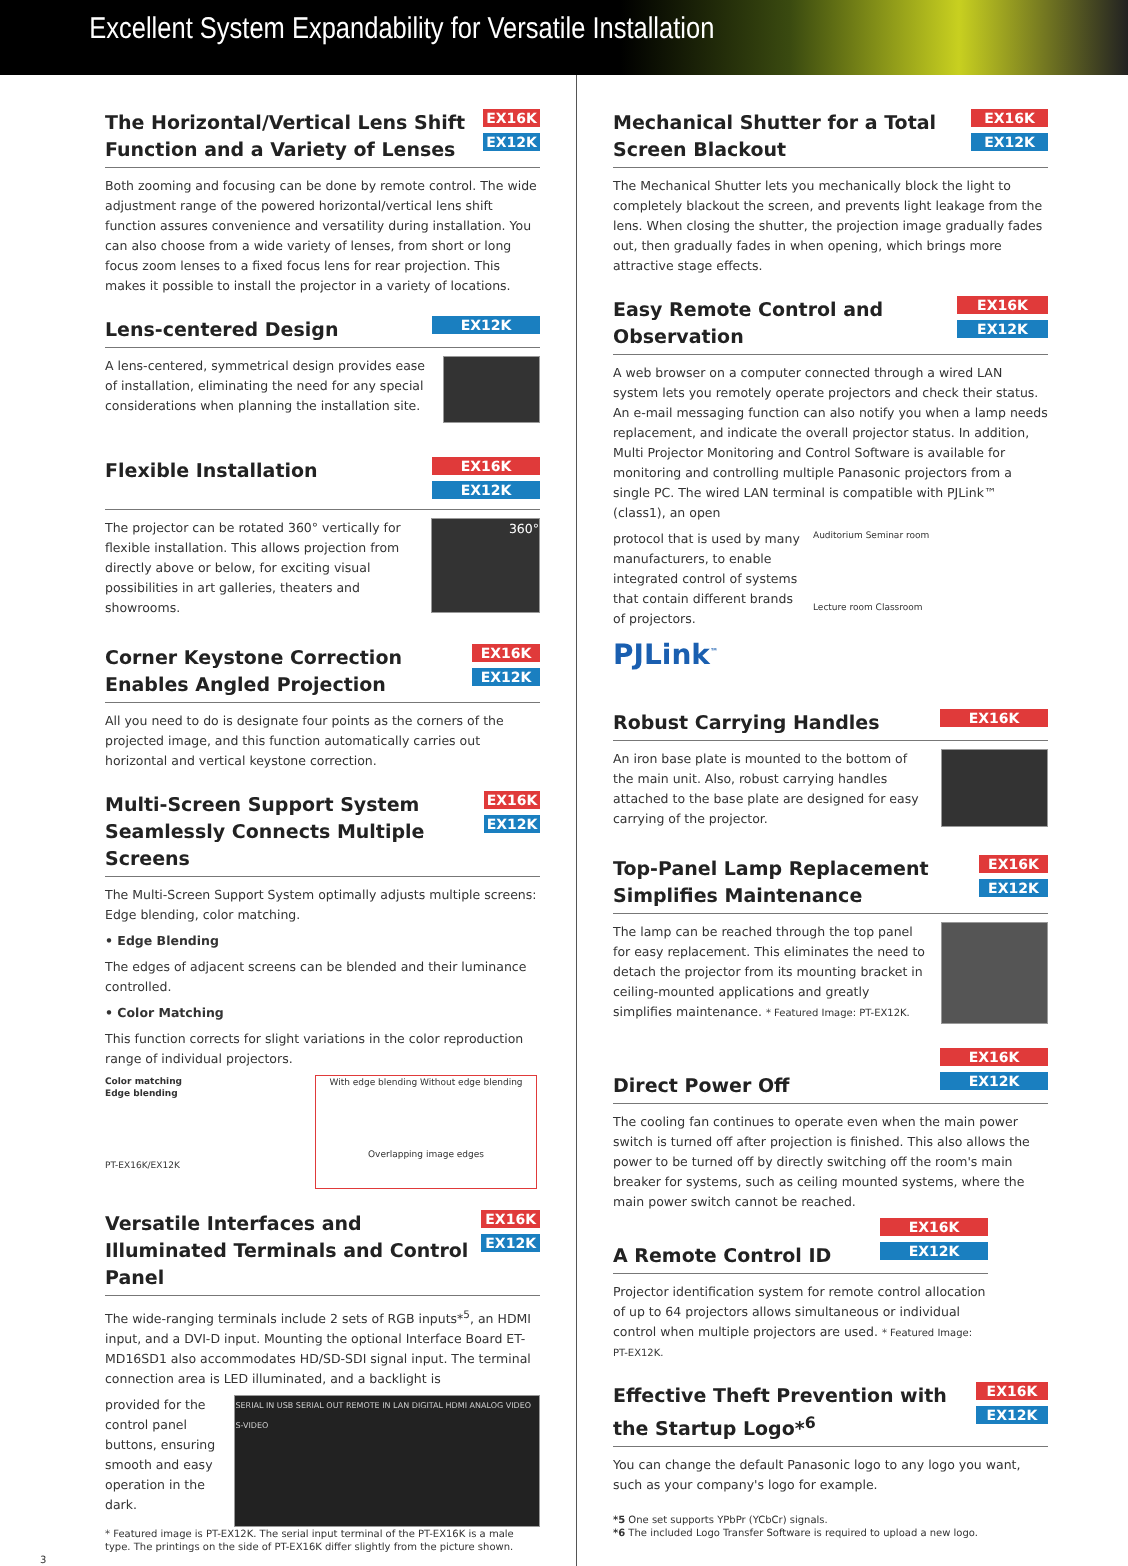Excellent System Expandability for Versatile Installation
The Horizontal/Vertical Lens Shift Function and a Variety of Lenses
EX16K
EX12K
Both zooming and focusing can be done by remote control. The wide adjustment range of the powered horizontal/vertical lens shift function assures convenience and versatility during installation. You can also choose from a wide variety of lenses, from short or long focus zoom lenses to a fixed focus lens for rear projection. This makes it possible to install the projector in a variety of locations.
Lens-centered Design
EX12K
A lens-centered, symmetrical design provides ease of installation, eliminating the need for any special considerations when planning the installation site.
Flexible Installation
EX16K
EX12K
The projector can be rotated 360° vertically for flexible installation. This allows projection from directly above or below, for exciting visual possibilities in art galleries, theaters and showrooms.
360°
Corner Keystone Correction Enables Angled Projection
EX16K
EX12K
All you need to do is designate four points as the corners of the projected image, and this function automatically carries out horizontal and vertical keystone correction.
Multi-Screen Support System Seamlessly Connects Multiple Screens
EX16K
EX12K
The Multi-Screen Support System optimally adjusts multiple screens: Edge blending, color matching.
• Edge Blending
The edges of adjacent screens can be blended and their luminance controlled.
• Color Matching
This function corrects for slight variations in the color reproduction range of individual projectors.
Color matching
Edge blending
PT-EX16K/EX12K
With edge blending Without edge blending
Overlapping image edges
Versatile Interfaces and Illuminated Terminals and Control Panel
EX16K
EX12K
The wide-ranging terminals include 2 sets of RGB inputs*<sup>5</sup>, an HDMI input, and a DVI-D input. Mounting the optional Interface Board ET-MD16SD1 also accommodates HD/SD-SDI signal input. The terminal connection area is LED illuminated, and a backlight is
provided for the control panel buttons, ensuring smooth and easy operation in the dark.
SERIAL IN USB SERIAL OUT REMOTE IN LAN DIGITAL HDMI ANALOG VIDEO S-VIDEO
* Featured image is PT-EX12K. The serial input terminal of the PT-EX16K is a male type. The printings on the side of PT-EX16K differ slightly from the picture shown.
3
Mechanical Shutter for a Total Screen Blackout
EX16K
EX12K
The Mechanical Shutter lets you mechanically block the light to completely blackout the screen, and prevents light leakage from the lens. When closing the shutter, the projection image gradually fades out, then gradually fades in when opening, which brings more attractive stage effects.
Easy Remote Control and Observation
EX16K
EX12K
A web browser on a computer connected through a wired LAN system lets you remotely operate projectors and check their status. An e-mail messaging function can also notify you when a lamp needs replacement, and indicate the overall projector status. In addition, Multi Projector Monitoring and Control Software is available for monitoring and controlling multiple Panasonic projectors from a single PC. The wired LAN terminal is compatible with PJLink™ (class1), an open
protocol that is used by many manufacturers, to enable integrated control of systems that contain different brands of projectors.
PJLink<sup>™</sup>
Auditorium Seminar room
Lecture room Classroom
Robust Carrying Handles
EX16K
An iron base plate is mounted to the bottom of the main unit. Also, robust carrying handles attached to the base plate are designed for easy carrying of the projector.
Top-Panel Lamp Replacement Simplifies Maintenance
EX16K
EX12K
The lamp can be reached through the top panel for easy replacement. This eliminates the need to detach the projector from its mounting bracket in ceiling-mounted applications and greatly simplifies maintenance. * Featured Image: PT-EX12K.
Direct Power Off
EX16K
EX12K
The cooling fan continues to operate even when the main power switch is turned off after projection is finished. This also allows the power to be turned off by directly switching off the room's main breaker for systems, such as ceiling mounted systems, where the main power switch cannot be reached.
A Remote Control ID
EX16K
EX12K
Projector identification system for remote control allocation of up to 64 projectors allows simultaneous or individual control when multiple projectors are used. * Featured Image: PT-EX12K.
Effective Theft Prevention with the Startup Logo*<sup>6</sup>
EX16K
EX12K
You can change the default Panasonic logo to any logo you want, such as your company's logo for example.
*5 One set supports YPbPr (YCbCr) signals.
*6 The included Logo Transfer Software is required to upload a new logo.